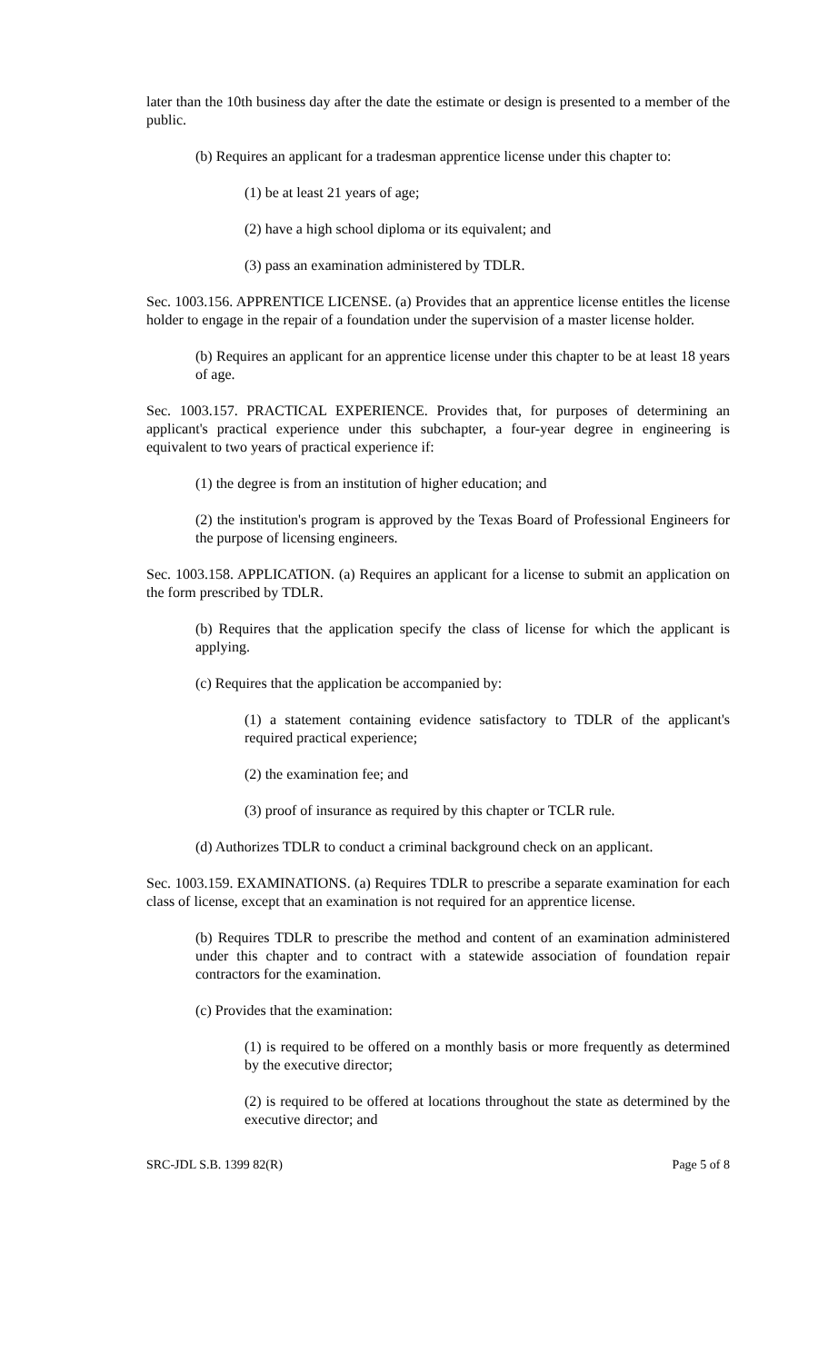later than the 10th business day after the date the estimate or design is presented to a member of the public.
(b) Requires an applicant for a tradesman apprentice license under this chapter to:
(1) be at least 21 years of age;
(2) have a high school diploma or its equivalent; and
(3) pass an examination administered by TDLR.
Sec. 1003.156. APPRENTICE LICENSE. (a) Provides that an apprentice license entitles the license holder to engage in the repair of a foundation under the supervision of a master license holder.
(b) Requires an applicant for an apprentice license under this chapter to be at least 18 years of age.
Sec. 1003.157. PRACTICAL EXPERIENCE. Provides that, for purposes of determining an applicant's practical experience under this subchapter, a four-year degree in engineering is equivalent to two years of practical experience if:
(1) the degree is from an institution of higher education; and
(2) the institution's program is approved by the Texas Board of Professional Engineers for the purpose of licensing engineers.
Sec. 1003.158. APPLICATION. (a) Requires an applicant for a license to submit an application on the form prescribed by TDLR.
(b) Requires that the application specify the class of license for which the applicant is applying.
(c) Requires that the application be accompanied by:
(1) a statement containing evidence satisfactory to TDLR of the applicant's required practical experience;
(2) the examination fee; and
(3) proof of insurance as required by this chapter or TCLR rule.
(d) Authorizes TDLR to conduct a criminal background check on an applicant.
Sec. 1003.159. EXAMINATIONS. (a) Requires TDLR to prescribe a separate examination for each class of license, except that an examination is not required for an apprentice license.
(b) Requires TDLR to prescribe the method and content of an examination administered under this chapter and to contract with a statewide association of foundation repair contractors for the examination.
(c) Provides that the examination:
(1) is required to be offered on a monthly basis or more frequently as determined by the executive director;
(2) is required to be offered at locations throughout the state as determined by the executive director; and
SRC-JDL S.B. 1399 82(R) Page 5 of 8